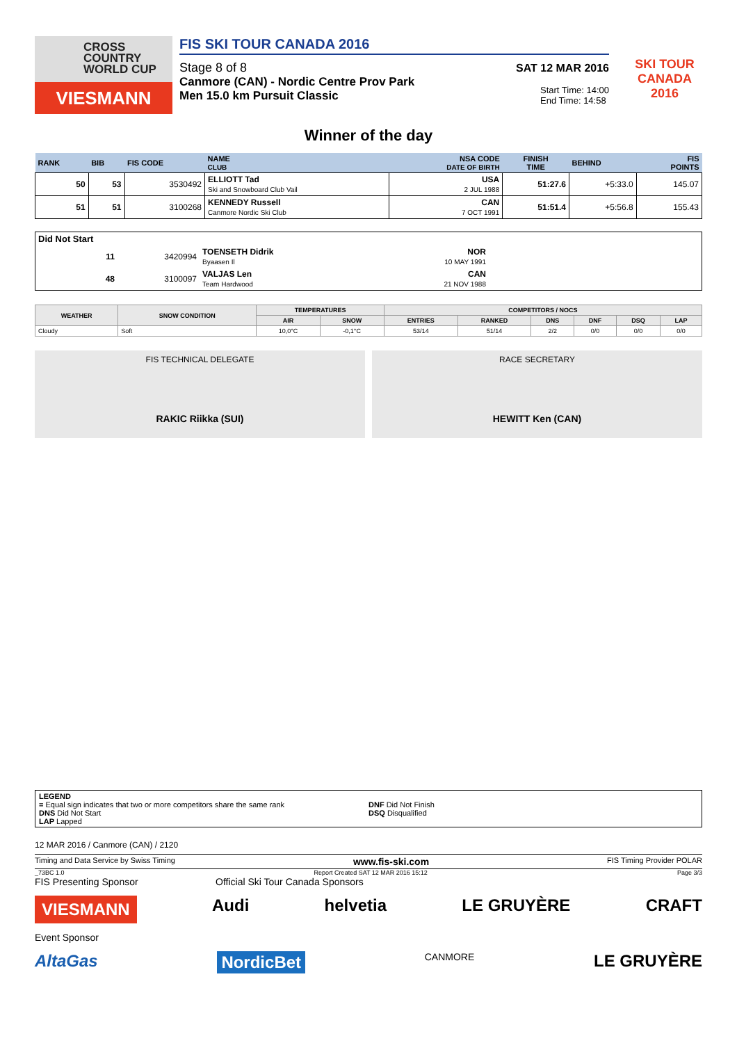CROSS
COUNTRY
WORLD CUP
VIESMANN
FIS SKI TOUR CANADA 2016
Stage 8 of 8 SAT 12 MAR 2016
Canmore (CAN) - Nordic Centre Prov Park
Men 15.0 km Pursuit Classic
Start Time: 14:00
End Time: 14:58
SKI TOUR CANADA 2016
Winner of the day
| RANK | BIB | FIS CODE | NAME CLUB | NSA CODE DATE OF BIRTH | FINISH TIME | BEHIND | FIS POINTS |
| --- | --- | --- | --- | --- | --- | --- | --- |
| 50 | 53 | 3530492 | ELLIOTT Tad Ski and Snowboard Club Vail | USA 2 JUL 1988 | 51:27.6 | +5:33.0 | 145.07 |
| 51 | 51 | 3100268 | KENNEDY Russell Canmore Nordic Ski Club | CAN 7 OCT 1991 | 51:51.4 | +5:56.8 | 155.43 |
Did Not Start
| 11 | 3420994 | TOENSETH Didrik Byaasen Il | NOR 10 MAY 1991 | |
| 48 | 3100097 | VALJAS Len Team Hardwood | CAN 21 NOV 1988 | |
| WEATHER | SNOW CONDITION | TEMPERATURES | | COMPETITORS / NOCS | | | | | |
| --- | --- | --- | --- | --- | --- | --- | --- | --- | --- |
| | | AIR | SNOW | ENTRIES | RANKED | DNS | DNF | DSQ | LAP |
| Cloudy | Soft | 10,0°C | -0,1°C | 53/14 | 51/14 | 2/2 | 0/0 | 0/0 | 0/0 |
FIS TECHNICAL DELEGATE
RAKIC Riikka (SUI)
RACE SECRETARY
HEWITT Ken (CAN)
LEGEND
= Equal sign indicates that two or more competitors share the same rank
DNS Did Not Start
LAP Lapped
DNF Did Not Finish
DSQ Disqualified
12 MAR 2016 / Canmore (CAN) / 2120
Timing and Data Service by Swiss Timing www.fis-ski.com FIS Timing Provider POLAR
_73BC 1.0 Report Created SAT 12 MAR 2016 15:12 Page 3/3
FIS Presenting Sponsor Official Ski Tour Canada Sponsors
VIESMANN Audi helvetia LE GRUYÈRE CRAFT
Event Sponsor
AltaGas NordicBet CANMORE LE GRUYÈRE